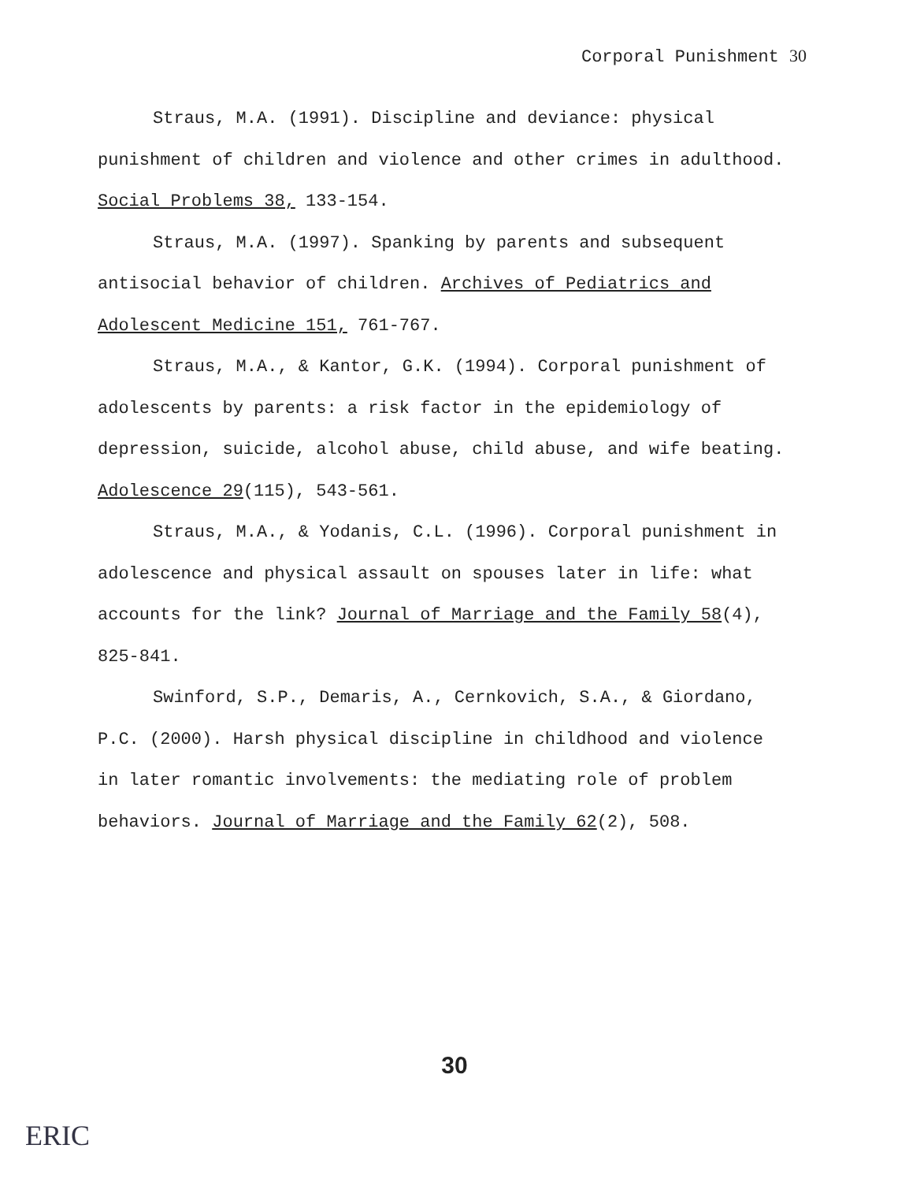Corporal Punishment 30
Straus, M.A. (1991). Discipline and deviance: physical punishment of children and violence and other crimes in adulthood. Social Problems 38, 133-154.
Straus, M.A. (1997). Spanking by parents and subsequent antisocial behavior of children. Archives of Pediatrics and Adolescent Medicine 151, 761-767.
Straus, M.A., & Kantor, G.K. (1994). Corporal punishment of adolescents by parents: a risk factor in the epidemiology of depression, suicide, alcohol abuse, child abuse, and wife beating. Adolescence 29(115), 543-561.
Straus, M.A., & Yodanis, C.L. (1996). Corporal punishment in adolescence and physical assault on spouses later in life: what accounts for the link? Journal of Marriage and the Family 58(4), 825-841.
Swinford, S.P., Demaris, A., Cernkovich, S.A., & Giordano, P.C. (2000). Harsh physical discipline in childhood and violence in later romantic involvements: the mediating role of problem behaviors. Journal of Marriage and the Family 62(2), 508.
30
ERIC